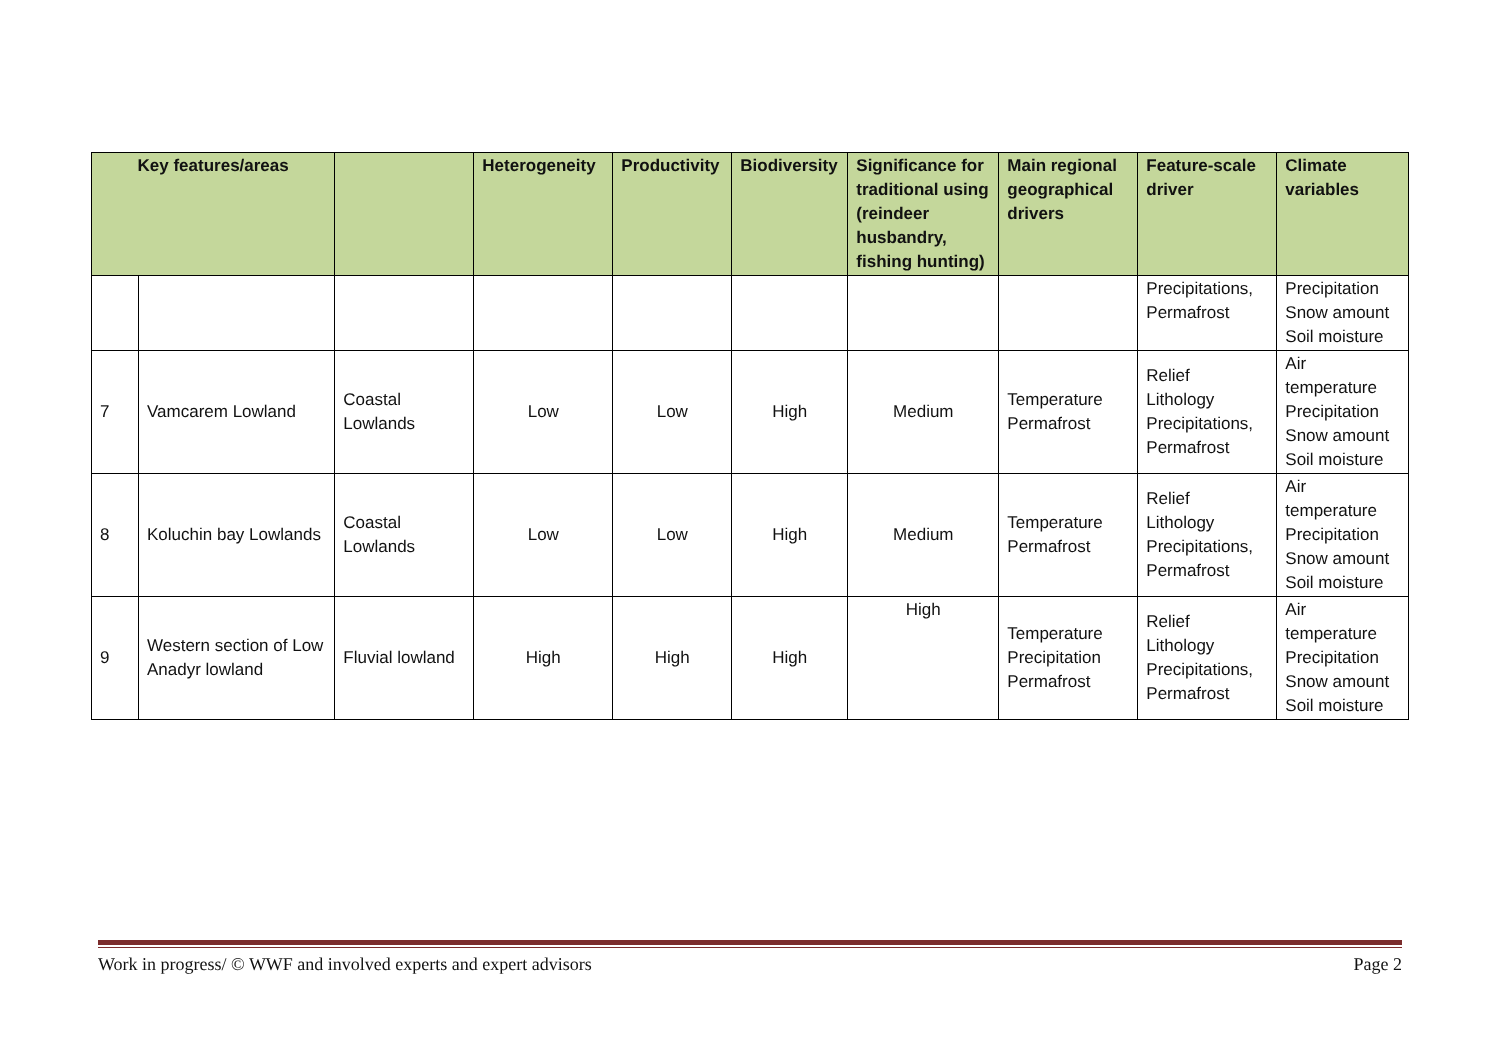| Key features/areas | | | Heterogeneity | Productivity | Biodiversity | Significance for traditional using (reindeer husbandry, fishing hunting) | Main regional geographical drivers | Feature-scale driver | Climate variables |
| --- | --- | --- | --- | --- | --- | --- | --- | --- | --- |
| | | | | | | | | Precipitations, Permafrost | Precipitation Snow amount Soil moisture |
| 7 | Vamcarem Lowland | Coastal Lowlands | Low | Low | High | Medium | Temperature Permafrost | Relief Lithology Precipitations, Permafrost | Air temperature Precipitation Snow amount Soil moisture |
| 8 | Koluchin bay Lowlands | Coastal Lowlands | Low | Low | High | Medium | Temperature Permafrost | Relief Lithology Precipitations, Permafrost | Air temperature Precipitation Snow amount Soil moisture |
| 9 | Western section of Low Anadyr lowland | Fluvial lowland | High | High | High | High | Temperature Precipitation Permafrost | Relief Lithology Precipitations, Permafrost | Air temperature Precipitation Snow amount Soil moisture |
Work in progress/ © WWF and involved experts and expert advisors Page 2